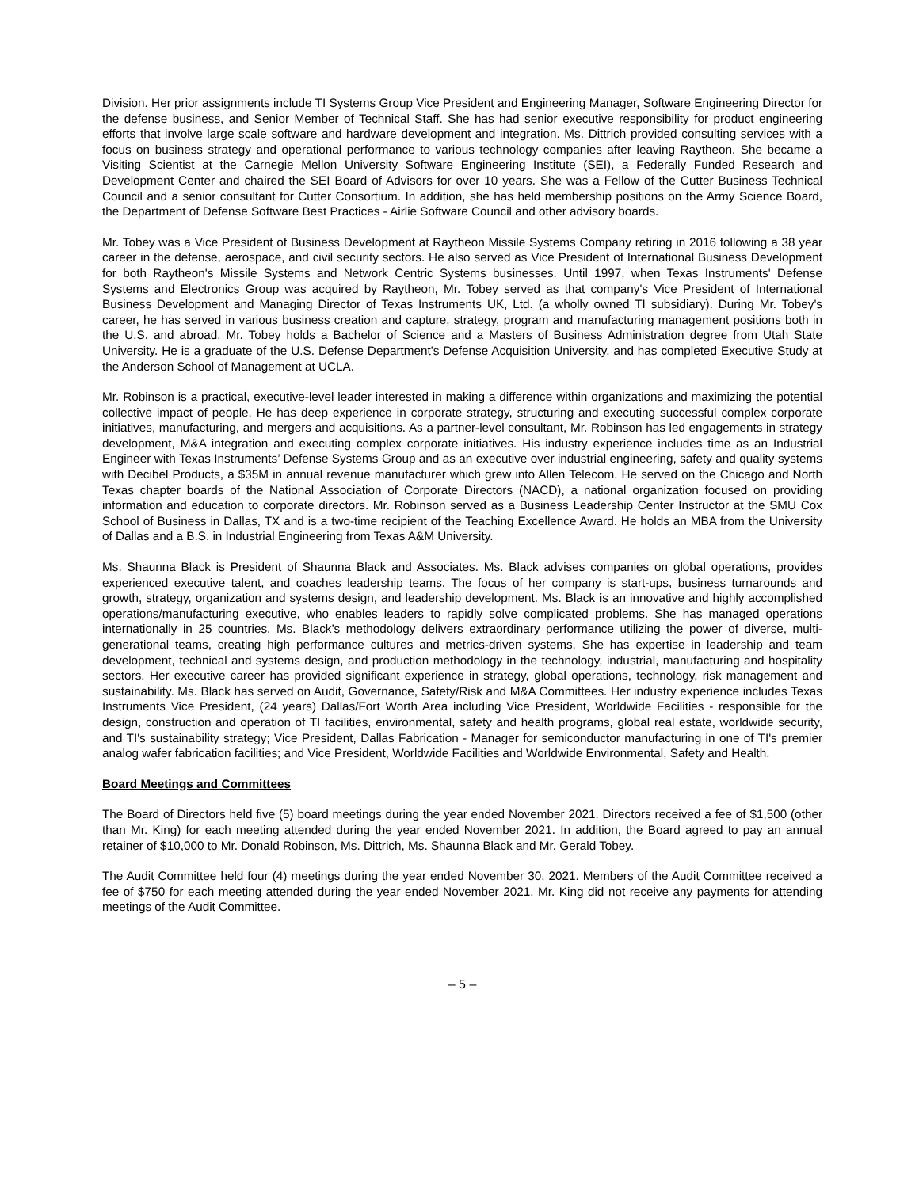Division. Her prior assignments include TI Systems Group Vice President and Engineering Manager, Software Engineering Director for the defense business, and Senior Member of Technical Staff. She has had senior executive responsibility for product engineering efforts that involve large scale software and hardware development and integration. Ms. Dittrich provided consulting services with a focus on business strategy and operational performance to various technology companies after leaving Raytheon. She became a Visiting Scientist at the Carnegie Mellon University Software Engineering Institute (SEI), a Federally Funded Research and Development Center and chaired the SEI Board of Advisors for over 10 years. She was a Fellow of the Cutter Business Technical Council and a senior consultant for Cutter Consortium. In addition, she has held membership positions on the Army Science Board, the Department of Defense Software Best Practices - Airlie Software Council and other advisory boards.
Mr. Tobey was a Vice President of Business Development at Raytheon Missile Systems Company retiring in 2016 following a 38 year career in the defense, aerospace, and civil security sectors. He also served as Vice President of International Business Development for both Raytheon's Missile Systems and Network Centric Systems businesses. Until 1997, when Texas Instruments' Defense Systems and Electronics Group was acquired by Raytheon, Mr. Tobey served as that company's Vice President of International Business Development and Managing Director of Texas Instruments UK, Ltd. (a wholly owned TI subsidiary). During Mr. Tobey's career, he has served in various business creation and capture, strategy, program and manufacturing management positions both in the U.S. and abroad. Mr. Tobey holds a Bachelor of Science and a Masters of Business Administration degree from Utah State University. He is a graduate of the U.S. Defense Department's Defense Acquisition University, and has completed Executive Study at the Anderson School of Management at UCLA.
Mr. Robinson is a practical, executive-level leader interested in making a difference within organizations and maximizing the potential collective impact of people. He has deep experience in corporate strategy, structuring and executing successful complex corporate initiatives, manufacturing, and mergers and acquisitions. As a partner-level consultant, Mr. Robinson has led engagements in strategy development, M&A integration and executing complex corporate initiatives. His industry experience includes time as an Industrial Engineer with Texas Instruments’ Defense Systems Group and as an executive over industrial engineering, safety and quality systems with Decibel Products, a $35M in annual revenue manufacturer which grew into Allen Telecom. He served on the Chicago and North Texas chapter boards of the National Association of Corporate Directors (NACD), a national organization focused on providing information and education to corporate directors. Mr. Robinson served as a Business Leadership Center Instructor at the SMU Cox School of Business in Dallas, TX and is a two-time recipient of the Teaching Excellence Award. He holds an MBA from the University of Dallas and a B.S. in Industrial Engineering from Texas A&M University.
Ms. Shaunna Black is President of Shaunna Black and Associates. Ms. Black advises companies on global operations, provides experienced executive talent, and coaches leadership teams. The focus of her company is start-ups, business turnarounds and growth, strategy, organization and systems design, and leadership development. Ms. Black is an innovative and highly accomplished operations/manufacturing executive, who enables leaders to rapidly solve complicated problems. She has managed operations internationally in 25 countries. Ms. Black’s methodology delivers extraordinary performance utilizing the power of diverse, multi-generational teams, creating high performance cultures and metrics-driven systems. She has expertise in leadership and team development, technical and systems design, and production methodology in the technology, industrial, manufacturing and hospitality sectors. Her executive career has provided significant experience in strategy, global operations, technology, risk management and sustainability. Ms. Black has served on Audit, Governance, Safety/Risk and M&A Committees. Her industry experience includes Texas Instruments Vice President, (24 years) Dallas/Fort Worth Area including Vice President, Worldwide Facilities - responsible for the design, construction and operation of TI facilities, environmental, safety and health programs, global real estate, worldwide security, and TI's sustainability strategy; Vice President, Dallas Fabrication - Manager for semiconductor manufacturing in one of TI's premier analog wafer fabrication facilities; and Vice President, Worldwide Facilities and Worldwide Environmental, Safety and Health.
Board Meetings and Committees
The Board of Directors held five (5) board meetings during the year ended November 2021. Directors received a fee of $1,500 (other than Mr. King) for each meeting attended during the year ended November 2021. In addition, the Board agreed to pay an annual retainer of $10,000 to Mr. Donald Robinson, Ms. Dittrich, Ms. Shaunna Black and Mr. Gerald Tobey.
The Audit Committee held four (4) meetings during the year ended November 30, 2021. Members of the Audit Committee received a fee of $750 for each meeting attended during the year ended November 2021. Mr. King did not receive any payments for attending meetings of the Audit Committee.
– 5 –